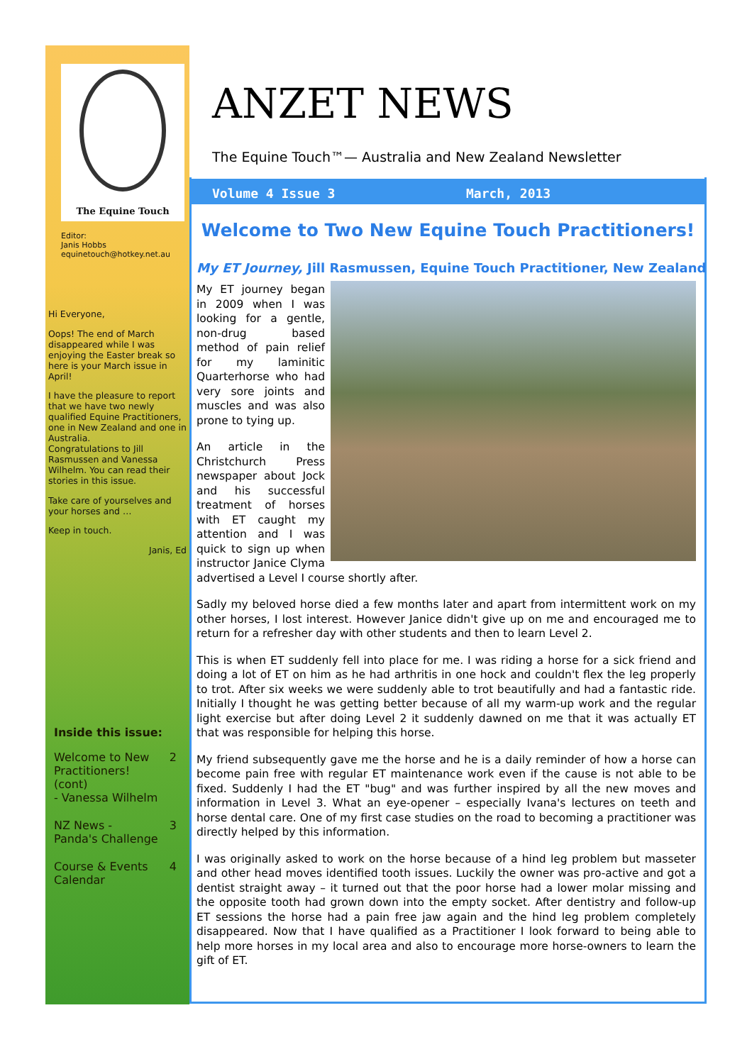The Equine Touch
Editor:
Janis Hobbs
equinetouch@hotkey.net.au
Hi Everyone,
Oops! The end of March disappeared while I was enjoying the Easter break so here is your March issue in April!
I have the pleasure to report that we have two newly qualified Equine Practitioners, one in New Zealand and one in Australia.
Congratulations to Jill Rasmussen and Vanessa Wilhelm. You can read their stories in this issue.
Take care of yourselves and your horses and …
Keep in touch.
Janis, Ed
Inside this issue:
Welcome to New
Practitioners!
(cont)
- Vanessa Wilhelm 2
NZ News -
Panda's Challenge 3
Course & Events
Calendar 4
ANZET NEWS
The Equine Touch™— Australia and New Zealand Newsletter
Volume 4 Issue 3 March, 2013
Welcome to Two New Equine Touch Practitioners!
My ET Journey, Jill Rasmussen, Equine Touch Practitioner, New Zealand
My ET journey began in 2009 when I was looking for a gentle, non-drug based method of pain relief for my laminitic Quarterhorse who had very sore joints and muscles and was also prone to tying up.
An article in the Christchurch Press newspaper about Jock and his successful treatment of horses with ET caught my attention and I was quick to sign up when instructor Janice Clyma advertised a Level I course shortly after.
Sadly my beloved horse died a few months later and apart from intermittent work on my other horses, I lost interest. However Janice didn't give up on me and encouraged me to return for a refresher day with other students and then to learn Level 2.
This is when ET suddenly fell into place for me. I was riding a horse for a sick friend and doing a lot of ET on him as he had arthritis in one hock and couldn't flex the leg properly to trot. After six weeks we were suddenly able to trot beautifully and had a fantastic ride. Initially I thought he was getting better because of all my warm-up work and the regular light exercise but after doing Level 2 it suddenly dawned on me that it was actually ET that was responsible for helping this horse.
My friend subsequently gave me the horse and he is a daily reminder of how a horse can become pain free with regular ET maintenance work even if the cause is not able to be fixed. Suddenly I had the ET "bug" and was further inspired by all the new moves and information in Level 3. What an eye-opener – especially Ivana's lectures on teeth and horse dental care. One of my first case studies on the road to becoming a practitioner was directly helped by this information.
I was originally asked to work on the horse because of a hind leg problem but masseter and other head moves identified tooth issues. Luckily the owner was pro-active and got a dentist straight away – it turned out that the poor horse had a lower molar missing and the opposite tooth had grown down into the empty socket. After dentistry and follow-up ET sessions the horse had a pain free jaw again and the hind leg problem completely disappeared. Now that I have qualified as a Practitioner I look forward to being able to help more horses in my local area and also to encourage more horse-owners to learn the gift of ET.